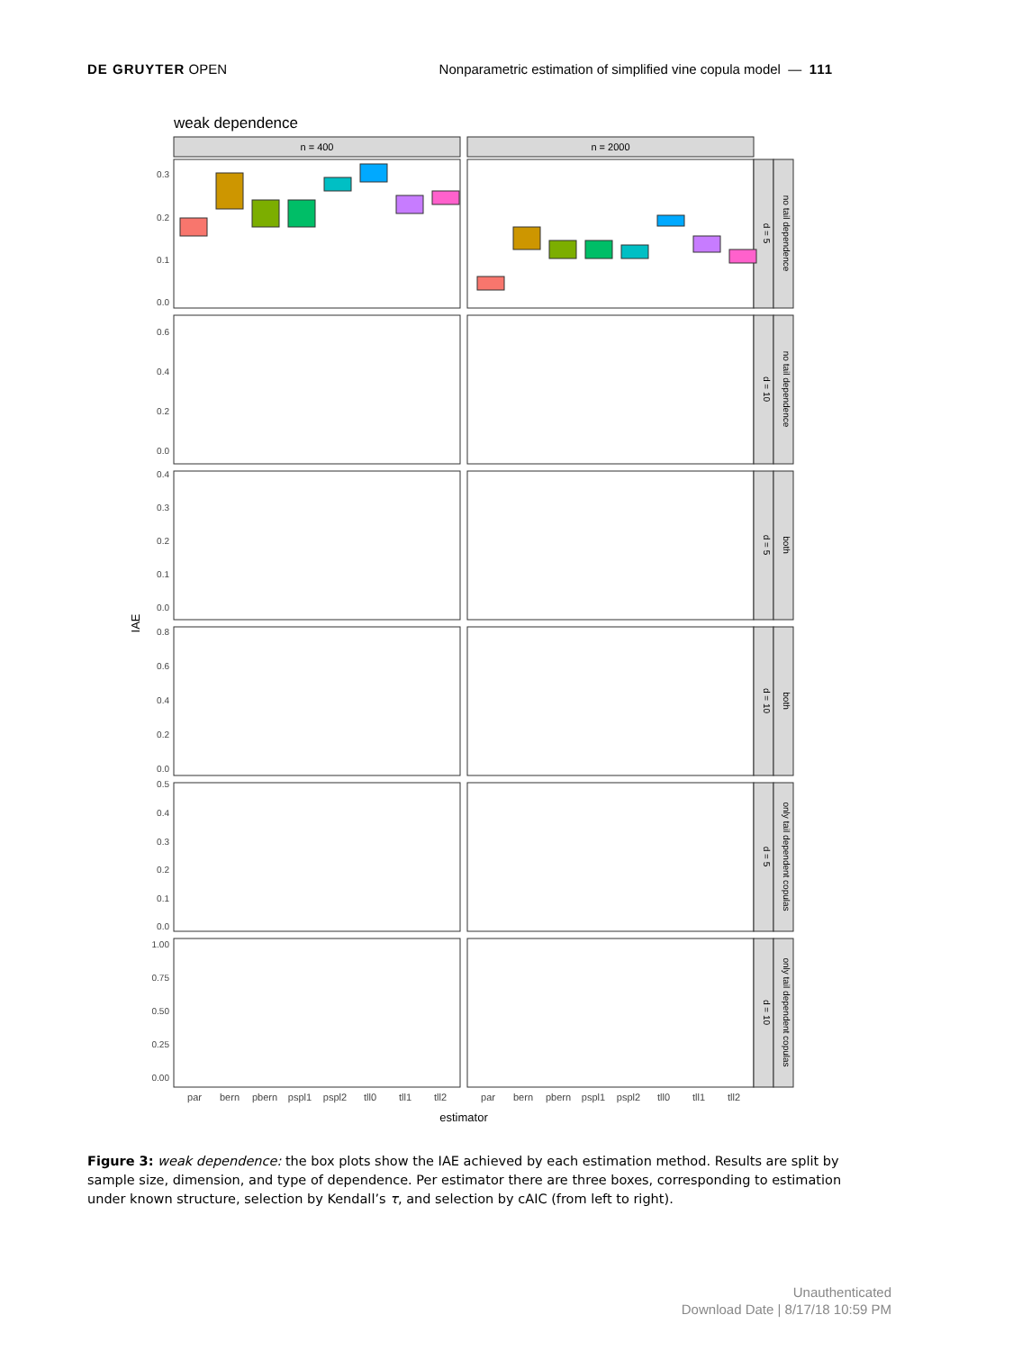DE GRUYTER OPEN Nonparametric estimation of simplified vine copula model — 111
weak dependence
n = 400
n = 2000
d = 5
no tail dependence
d = 10
no tail dependence
d = 5
both
d = 10
both
d = 5
only tail dependent copulas
d = 10
only tail dependent copulas
0.3
0.2
0.1
0.0
0.6
0.4
0.2
0.0
0.4
0.3
0.2
0.1
0.0
0.8
0.6
0.4
0.2
0.0
0.5
0.4
0.3
0.2
0.1
0.0
1.00
0.75
0.50
0.25
0.00
IAE
par
bern
pbern
pspl1
pspl2
tll0
tll1
tll2
par
bern
pbern
pspl1
pspl2
tll0
tll1
tll2
estimator
Figure 3: weak dependence: the box plots show the IAE achieved by each estimation method. Results are split by sample size, dimension, and type of dependence. Per estimator there are three boxes, corresponding to estimation under known structure, selection by Kendall’s τ, and selection by cAIC (from left to right).
Unauthenticated
Download Date | 8/17/18 10:59 PM